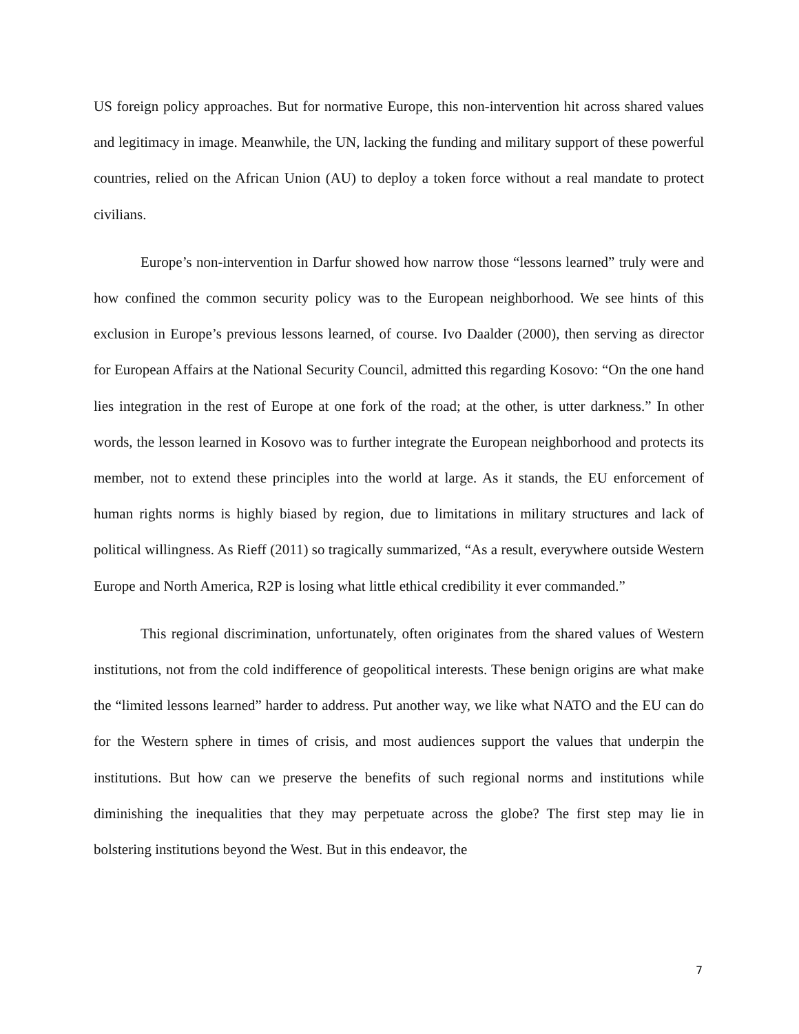US foreign policy approaches. But for normative Europe, this non-intervention hit across shared values and legitimacy in image. Meanwhile, the UN, lacking the funding and military support of these powerful countries, relied on the African Union (AU) to deploy a token force without a real mandate to protect civilians.
Europe’s non-intervention in Darfur showed how narrow those “lessons learned” truly were and how confined the common security policy was to the European neighborhood. We see hints of this exclusion in Europe’s previous lessons learned, of course. Ivo Daalder (2000), then serving as director for European Affairs at the National Security Council, admitted this regarding Kosovo: “On the one hand lies integration in the rest of Europe at one fork of the road; at the other, is utter darkness.” In other words, the lesson learned in Kosovo was to further integrate the European neighborhood and protects its member, not to extend these principles into the world at large. As it stands, the EU enforcement of human rights norms is highly biased by region, due to limitations in military structures and lack of political willingness. As Rieff (2011) so tragically summarized, “As a result, everywhere outside Western Europe and North America, R2P is losing what little ethical credibility it ever commanded.”
This regional discrimination, unfortunately, often originates from the shared values of Western institutions, not from the cold indifference of geopolitical interests. These benign origins are what make the “limited lessons learned” harder to address. Put another way, we like what NATO and the EU can do for the Western sphere in times of crisis, and most audiences support the values that underpin the institutions. But how can we preserve the benefits of such regional norms and institutions while diminishing the inequalities that they may perpetuate across the globe? The first step may lie in bolstering institutions beyond the West. But in this endeavor, the
7